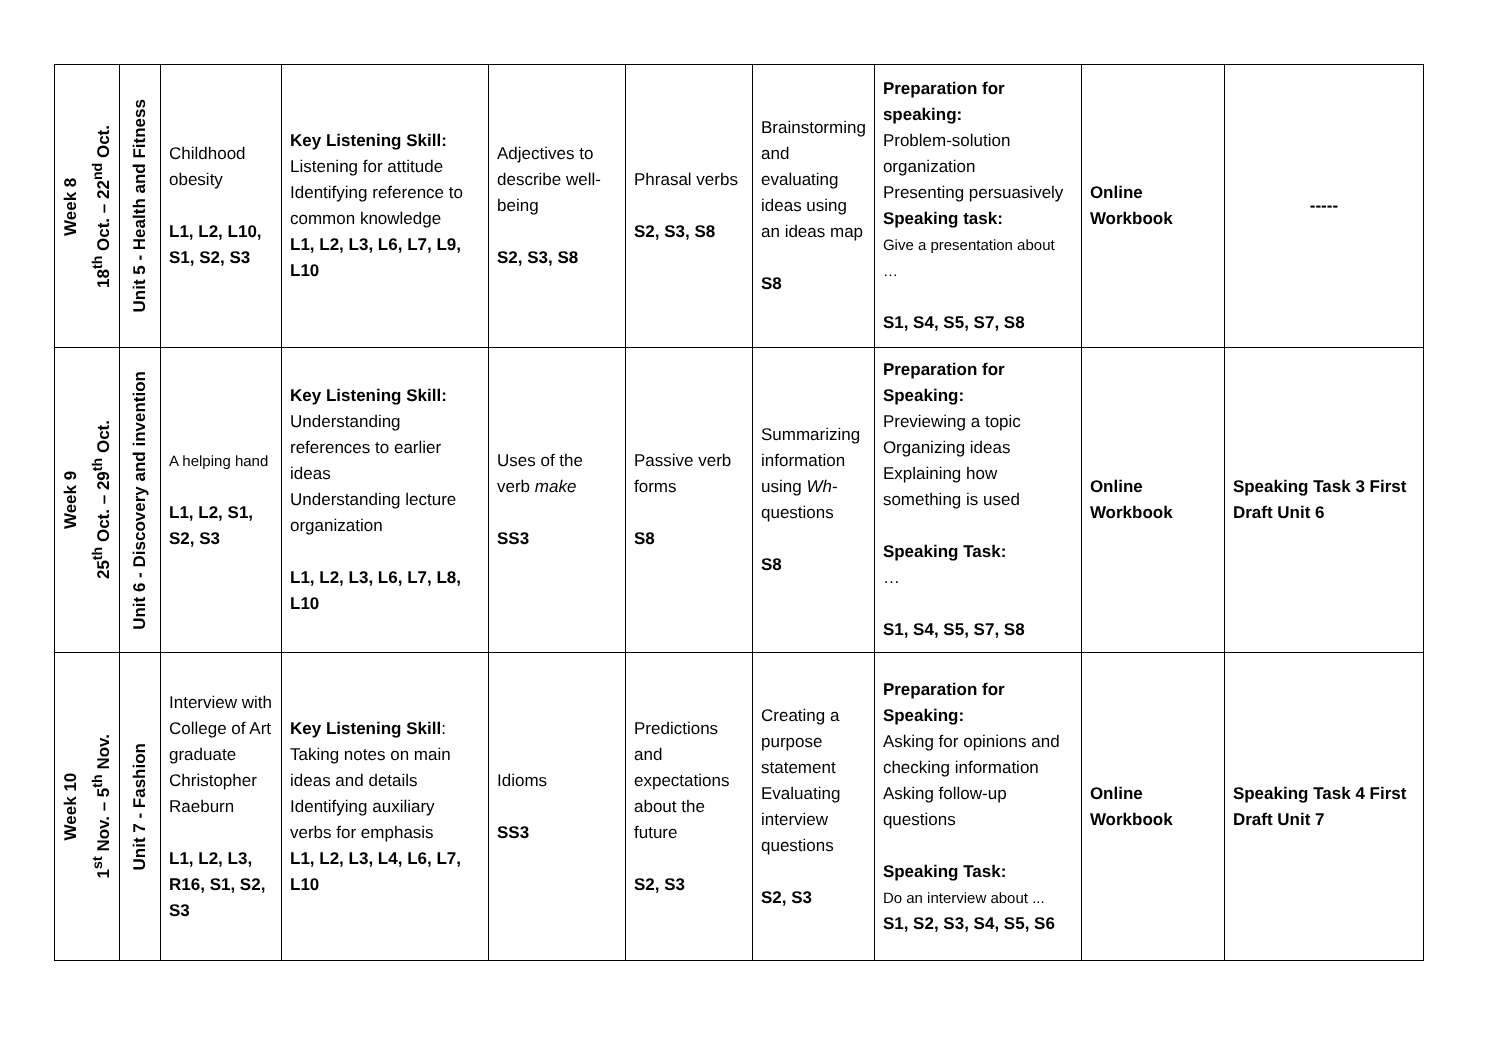| Week 8 18<sup>th</sup> Oct. – 22<sup>nd</sup> Oct. | Unit 5 - Health and Fitness | Childhood obesity L1, L2, L10, S1, S2, S3 | Key Listening Skill: Listening for attitude Identifying reference to common knowledge L1, L2, L3, L6, L7, L9, L10 | Adjectives to describe well-being S2, S3, S8 | Phrasal verbs S2, S3, S8 | Brainstorming and evaluating ideas using an ideas map S8 | Preparation for speaking: Problem-solution organization Presenting persuasively Speaking task: Give a presentation about … S1, S4, S5, S7, S8 | Online Workbook | ----- |
| Week 9 25<sup>th</sup> Oct. – 29<sup>th</sup> Oct. | Unit 6 - Discovery and invention | A helping hand L1, L2, S1, S2, S3 | Key Listening Skill: Understanding references to earlier ideas Understanding lecture organization L1, L2, L3, L6, L7, L8, L10 | Uses of the verb make SS3 | Passive verb forms S8 | Summarizing information using Wh -questions S8 | Preparation for Speaking: Previewing a topic Organizing ideas Explaining how something is used Speaking Task: … S1, S4, S5, S7, S8 | Online Workbook | Speaking Task 3 First Draft Unit 6 |
| Week 10 1<sup>st</sup> Nov. – 5<sup>th</sup> Nov. | Unit 7 - Fashion | Interview with College of Art graduate Christopher Raeburn L1, L2, L3, R16, S1, S2, S3 | Key Listening Skill : Taking notes on main ideas and details Identifying auxiliary verbs for emphasis L1, L2, L3, L4, L6, L7, L10 | Idioms SS3 | Predictions and expectations about the future S2, S3 | Creating a purpose statement Evaluating interview questions S2, S3 | Preparation for Speaking: Asking for opinions and checking information Asking follow-up questions Speaking Task: Do an interview about ... S1, S2, S3, S4, S5, S6 | Online Workbook | Speaking Task 4 First Draft Unit 7 |